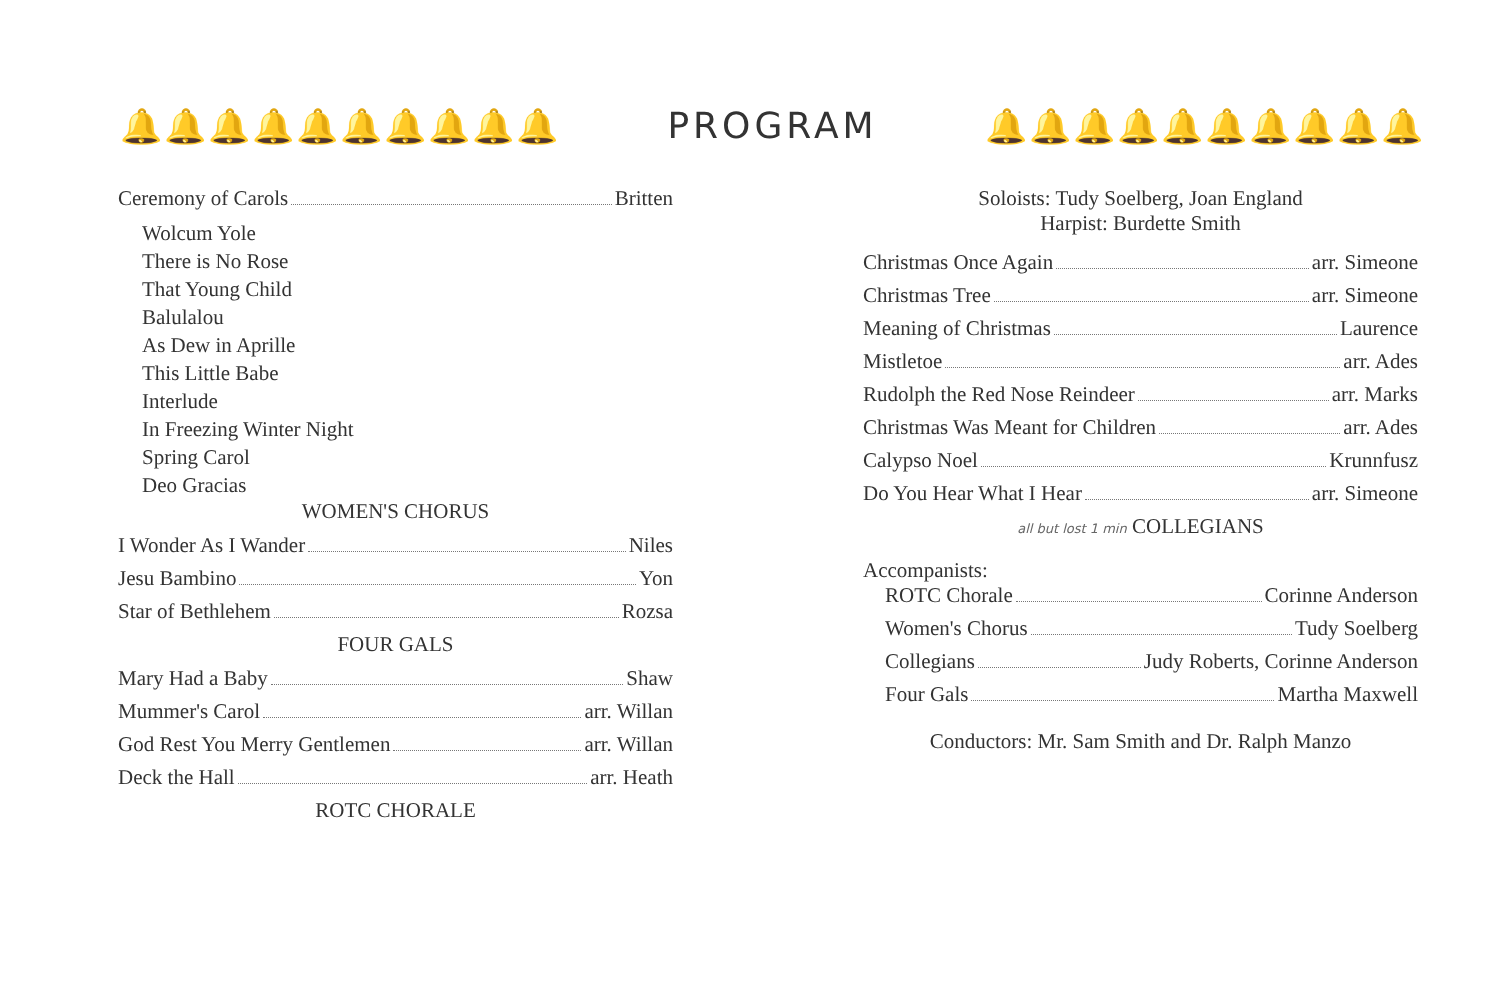🔔🔔🔔🔔🔔🔔🔔🔔🔔🔔 PROGRAM 🔔🔔🔔🔔🔔🔔🔔🔔🔔🔔
Ceremony of Carols Britten
Wolcum Yole
There is No Rose
That Young Child
Balulalou
As Dew in Aprille
This Little Babe
Interlude
In Freezing Winter Night
Spring Carol
Deo Gracias
WOMEN'S CHORUS
I Wonder As I Wander Niles
Jesu Bambino Yon
Star of Bethlehem Rozsa
FOUR GALS
Mary Had a Baby Shaw
Mummer's Carol arr. Willan
God Rest You Merry Gentlemen arr. Willan
Deck the Hall arr. Heath
ROTC CHORALE
Soloists: Tudy Soelberg, Joan England
Harpist: Burdette Smith
Christmas Once Again arr. Simeone
Christmas Tree arr. Simeone
Meaning of Christmas Laurence
Mistletoe arr. Ades
Rudolph the Red Nose Reindeer arr. Marks
Christmas Was Meant for Children arr. Ades
Calypso Noel Krunnfusz
Do You Hear What I Hear arr. Simeone
all but lost 1 min COLLEGIANS
Accompanists:
ROTC Chorale Corinne Anderson
Women's Chorus Tudy Soelberg
Collegians Judy Roberts, Corinne Anderson
Four Gals Martha Maxwell
Conductors: Mr. Sam Smith and Dr. Ralph Manzo